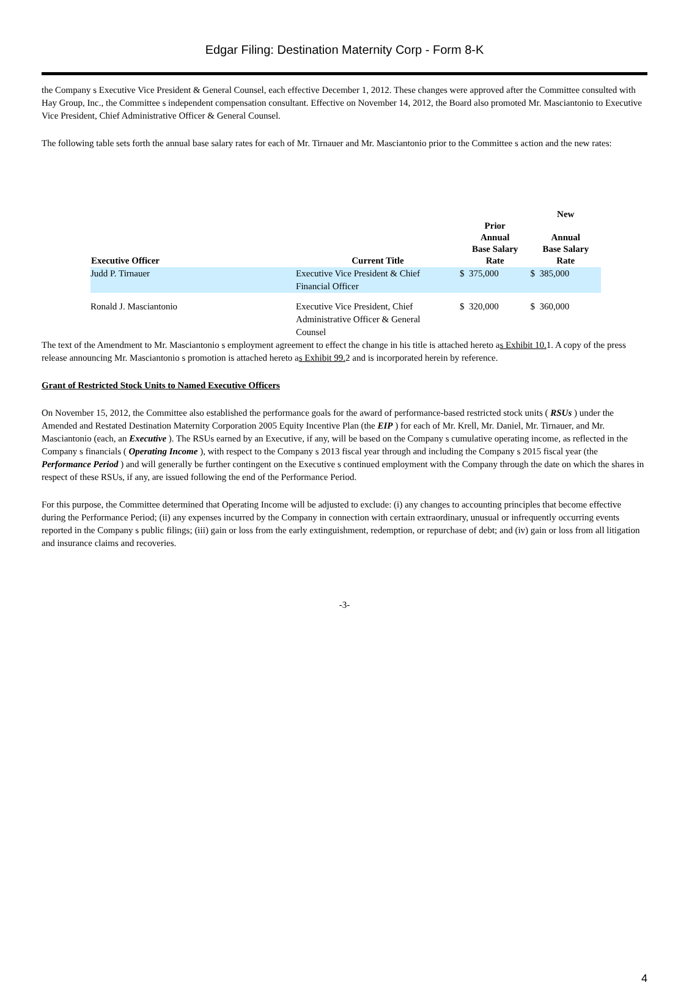Edgar Filing: Destination Maternity Corp - Form 8-K
the Company s Executive Vice President & General Counsel, each effective December 1, 2012. These changes were approved after the Committee consulted with Hay Group, Inc., the Committee s independent compensation consultant. Effective on November 14, 2012, the Board also promoted Mr. Masciantonio to Executive Vice President, Chief Administrative Officer & General Counsel.
The following table sets forth the annual base salary rates for each of Mr. Tirnauer and Mr. Masciantonio prior to the Committee s action and the new rates:
| Executive Officer | Current Title | Prior Annual Base Salary Rate | New Annual Base Salary Rate |
| --- | --- | --- | --- |
| Judd P. Tirnauer | Executive Vice President & Chief Financial Officer | $ 375,000 | $ 385,000 |
| Ronald J. Masciantonio | Executive Vice President, Chief Administrative Officer & General Counsel | $ 320,000 | $ 360,000 |
The text of the Amendment to Mr. Masciantonio s employment agreement to effect the change in his title is attached hereto as Exhibit 10. 1. A copy of the press release announcing Mr. Masciantonio s promotion is attached hereto as Exhibit 99. 2 and is incorporated herein by reference.
Grant of Restricted Stock Units to Named Executive Officers
On November 15, 2012, the Committee also established the performance goals for the award of performance-based restricted stock units ( RSUs ) under the Amended and Restated Destination Maternity Corporation 2005 Equity Incentive Plan (the EIP ) for each of Mr. Krell, Mr. Daniel, Mr. Tirnauer, and Mr. Masciantonio (each, an Executive ). The RSUs earned by an Executive, if any, will be based on the Company s cumulative operating income, as reflected in the Company s financials ( Operating Income ), with respect to the Company s 2013 fiscal year through and including the Company s 2015 fiscal year (the Performance Period ) and will generally be further contingent on the Executive s continued employment with the Company through the date on which the shares in respect of these RSUs, if any, are issued following the end of the Performance Period.
For this purpose, the Committee determined that Operating Income will be adjusted to exclude: (i) any changes to accounting principles that become effective during the Performance Period; (ii) any expenses incurred by the Company in connection with certain extraordinary, unusual or infrequently occurring events reported in the Company s public filings; (iii) gain or loss from the early extinguishment, redemption, or repurchase of debt; and (iv) gain or loss from all litigation and insurance claims and recoveries.
-3-
4